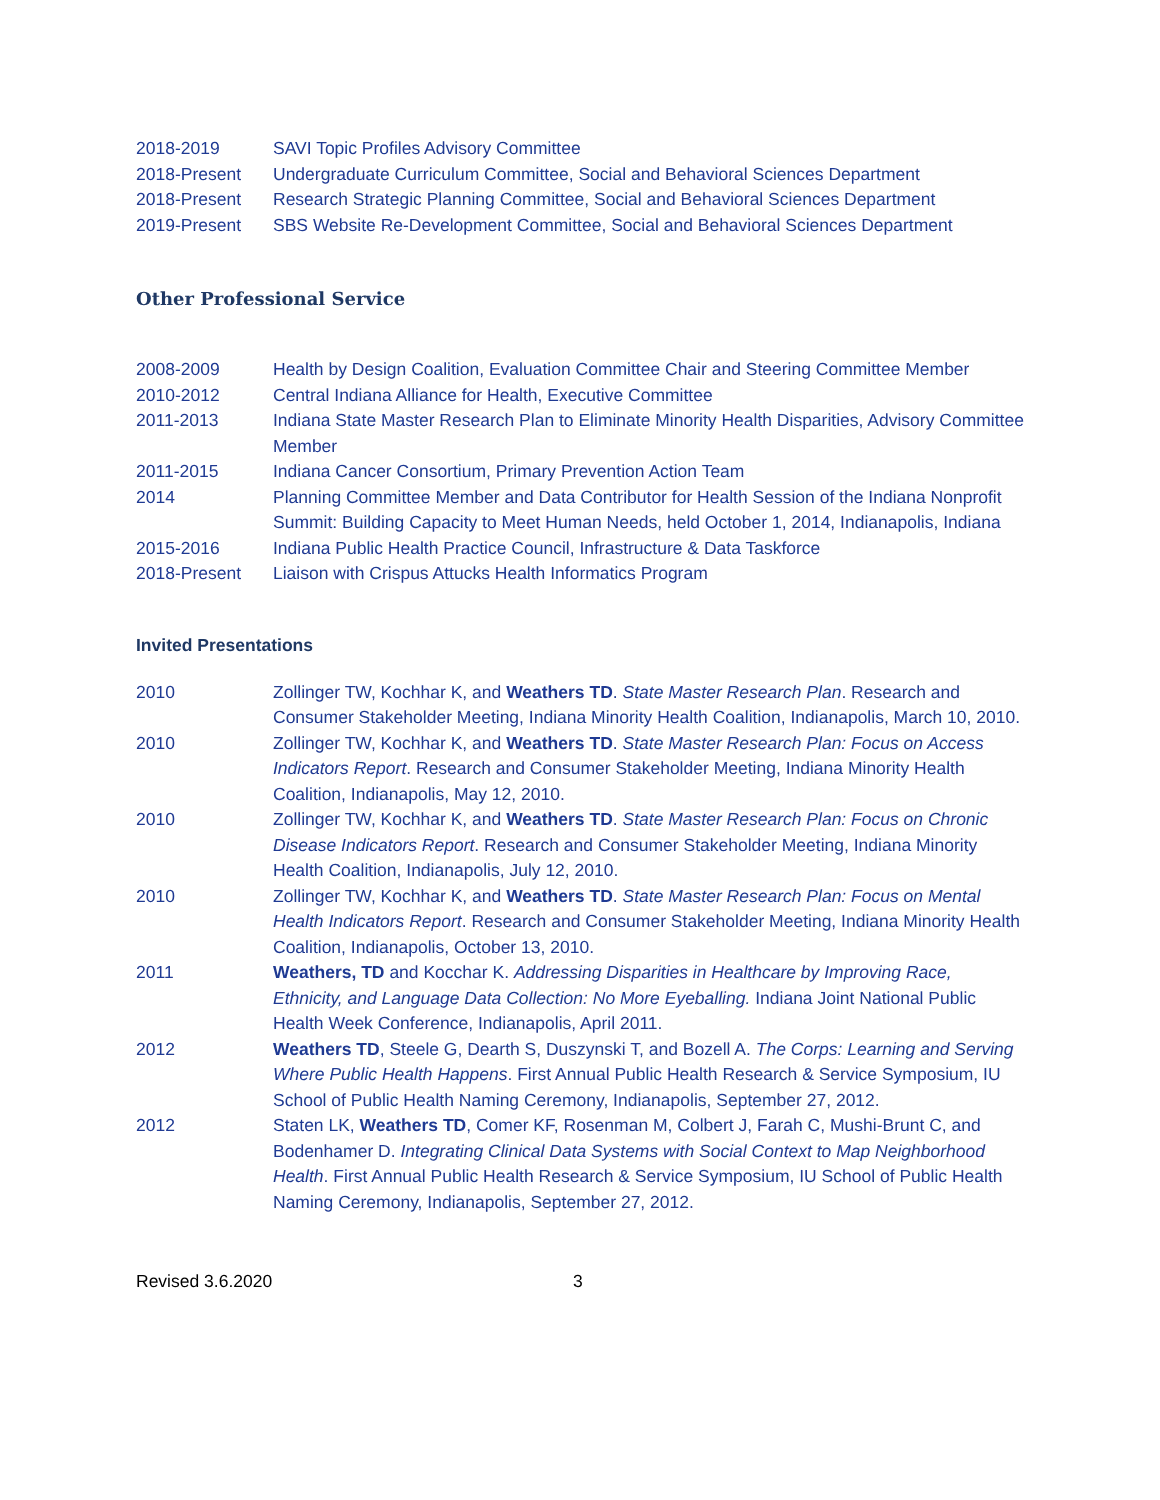2018-2019 SAVI Topic Profiles Advisory Committee
2018-Present Undergraduate Curriculum Committee, Social and Behavioral Sciences Department
2018-Present Research Strategic Planning Committee, Social and Behavioral Sciences Department
2019-Present SBS Website Re-Development Committee, Social and Behavioral Sciences Department
Other Professional Service
2008-2009 Health by Design Coalition, Evaluation Committee Chair and Steering Committee Member
2010-2012 Central Indiana Alliance for Health, Executive Committee
2011-2013 Indiana State Master Research Plan to Eliminate Minority Health Disparities, Advisory Committee Member
2011-2015 Indiana Cancer Consortium, Primary Prevention Action Team
2014 Planning Committee Member and Data Contributor for Health Session of the Indiana Nonprofit Summit: Building Capacity to Meet Human Needs, held October 1, 2014, Indianapolis, Indiana
2015-2016 Indiana Public Health Practice Council, Infrastructure & Data Taskforce
2018-Present Liaison with Crispus Attucks Health Informatics Program
Invited Presentations
2010 Zollinger TW, Kochhar K, and Weathers TD. State Master Research Plan. Research and Consumer Stakeholder Meeting, Indiana Minority Health Coalition, Indianapolis, March 10, 2010.
2010 Zollinger TW, Kochhar K, and Weathers TD. State Master Research Plan: Focus on Access Indicators Report. Research and Consumer Stakeholder Meeting, Indiana Minority Health Coalition, Indianapolis, May 12, 2010.
2010 Zollinger TW, Kochhar K, and Weathers TD. State Master Research Plan: Focus on Chronic Disease Indicators Report. Research and Consumer Stakeholder Meeting, Indiana Minority Health Coalition, Indianapolis, July 12, 2010.
2010 Zollinger TW, Kochhar K, and Weathers TD. State Master Research Plan: Focus on Mental Health Indicators Report. Research and Consumer Stakeholder Meeting, Indiana Minority Health Coalition, Indianapolis, October 13, 2010.
2011 Weathers, TD and Kocchar K. Addressing Disparities in Healthcare by Improving Race, Ethnicity, and Language Data Collection: No More Eyeballing. Indiana Joint National Public Health Week Conference, Indianapolis, April 2011.
2012 Weathers TD, Steele G, Dearth S, Duszynski T, and Bozell A. The Corps: Learning and Serving Where Public Health Happens. First Annual Public Health Research & Service Symposium, IU School of Public Health Naming Ceremony, Indianapolis, September 27, 2012.
2012 Staten LK, Weathers TD, Comer KF, Rosenman M, Colbert J, Farah C, Mushi-Brunt C, and Bodenhamer D. Integrating Clinical Data Systems with Social Context to Map Neighborhood Health. First Annual Public Health Research & Service Symposium, IU School of Public Health Naming Ceremony, Indianapolis, September 27, 2012.
Revised 3.6.2020 3